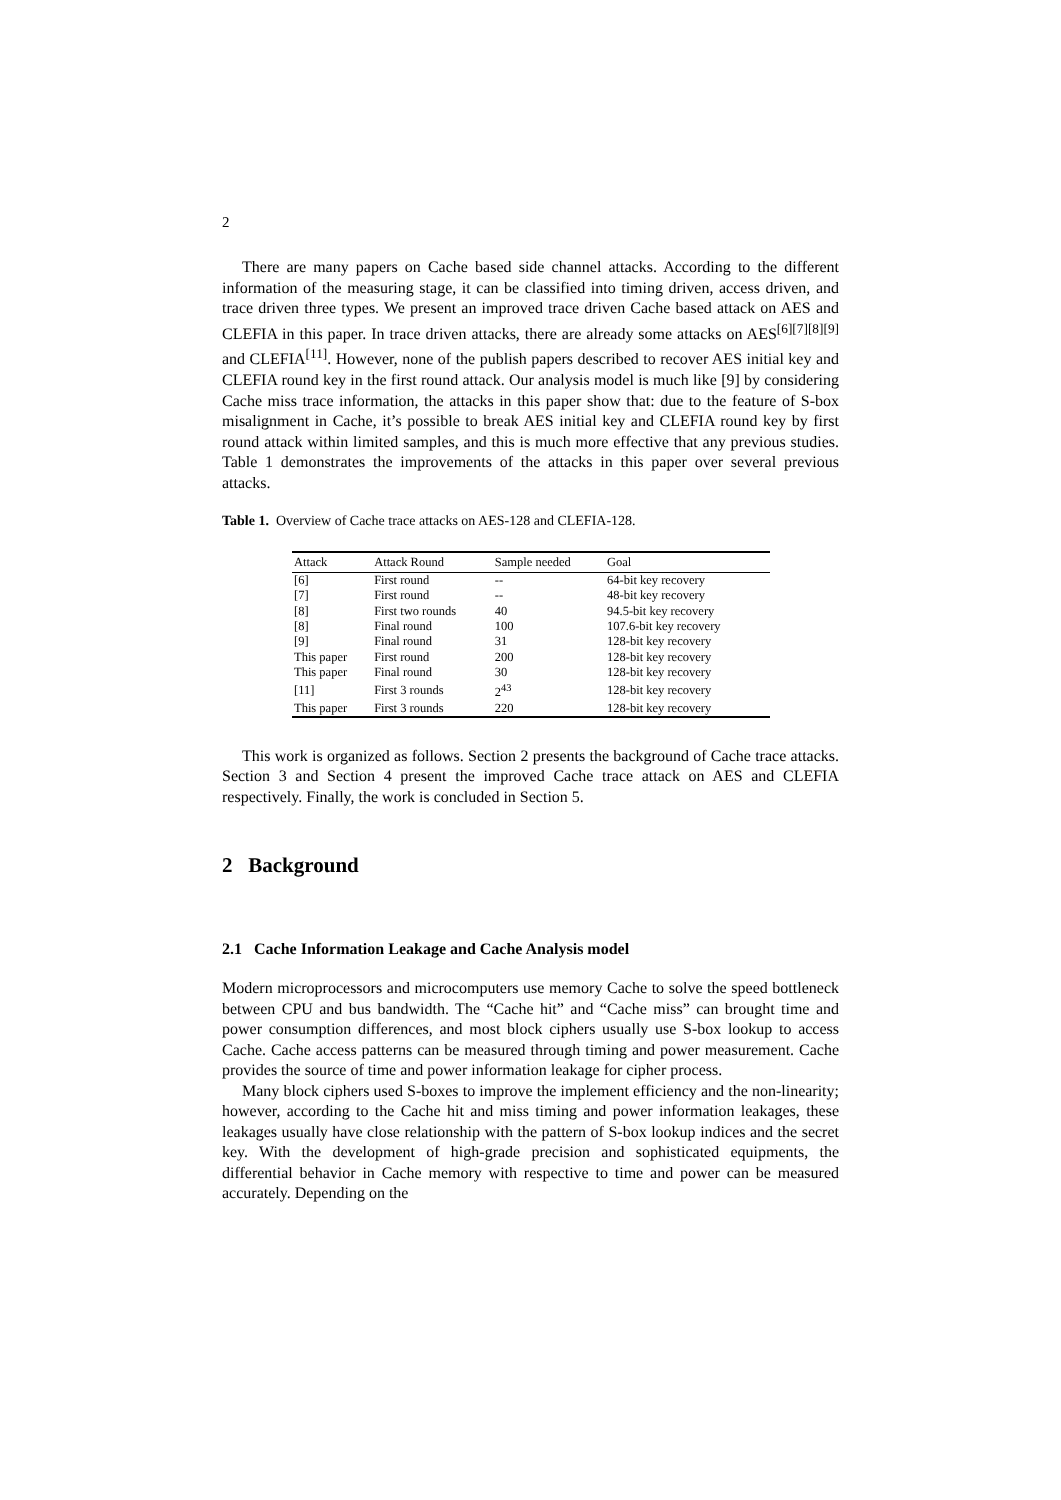2
There are many papers on Cache based side channel attacks. According to the different information of the measuring stage, it can be classified into timing driven, access driven, and trace driven three types. We present an improved trace driven Cache based attack on AES and CLEFIA in this paper. In trace driven attacks, there are already some attacks on AES<sup>[6][7][8][9]</sup> and CLEFIA<sup>[11]</sup>. However, none of the publish papers described to recover AES initial key and CLEFIA round key in the first round attack. Our analysis model is much like [9] by considering Cache miss trace information, the attacks in this paper show that: due to the feature of S-box misalignment in Cache, it’s possible to break AES initial key and CLEFIA round key by first round attack within limited samples, and this is much more effective that any previous studies. Table 1 demonstrates the improvements of the attacks in this paper over several previous attacks.
Table 1. Overview of Cache trace attacks on AES-128 and CLEFIA-128.
| Attack | Attack Round | Sample needed | Goal |
| --- | --- | --- | --- |
| [6] | First round | -- | 64-bit key recovery |
| [7] | First round | -- | 48-bit key recovery |
| [8] | First two rounds | 40 | 94.5-bit key recovery |
| [8] | Final round | 100 | 107.6-bit key recovery |
| [9] | Final round | 31 | 128-bit key recovery |
| This paper | First round | 200 | 128-bit key recovery |
| This paper | Final round | 30 | 128-bit key recovery |
| [11] | First 3 rounds | 2<sup>43</sup> | 128-bit key recovery |
| This paper | First 3 rounds | 220 | 128-bit key recovery |
This work is organized as follows. Section 2 presents the background of Cache trace attacks. Section 3 and Section 4 present the improved Cache trace attack on AES and CLEFIA respectively. Finally, the work is concluded in Section 5.
2 Background
2.1 Cache Information Leakage and Cache Analysis model
Modern microprocessors and microcomputers use memory Cache to solve the speed bottleneck between CPU and bus bandwidth. The “Cache hit” and “Cache miss” can brought time and power consumption differences, and most block ciphers usually use S-box lookup to access Cache. Cache access patterns can be measured through timing and power measurement. Cache provides the source of time and power information leakage for cipher process.
Many block ciphers used S-boxes to improve the implement efficiency and the non-linearity; however, according to the Cache hit and miss timing and power information leakages, these leakages usually have close relationship with the pattern of S-box lookup indices and the secret key. With the development of high-grade precision and sophisticated equipments, the differential behavior in Cache memory with respective to time and power can be measured accurately. Depending on the